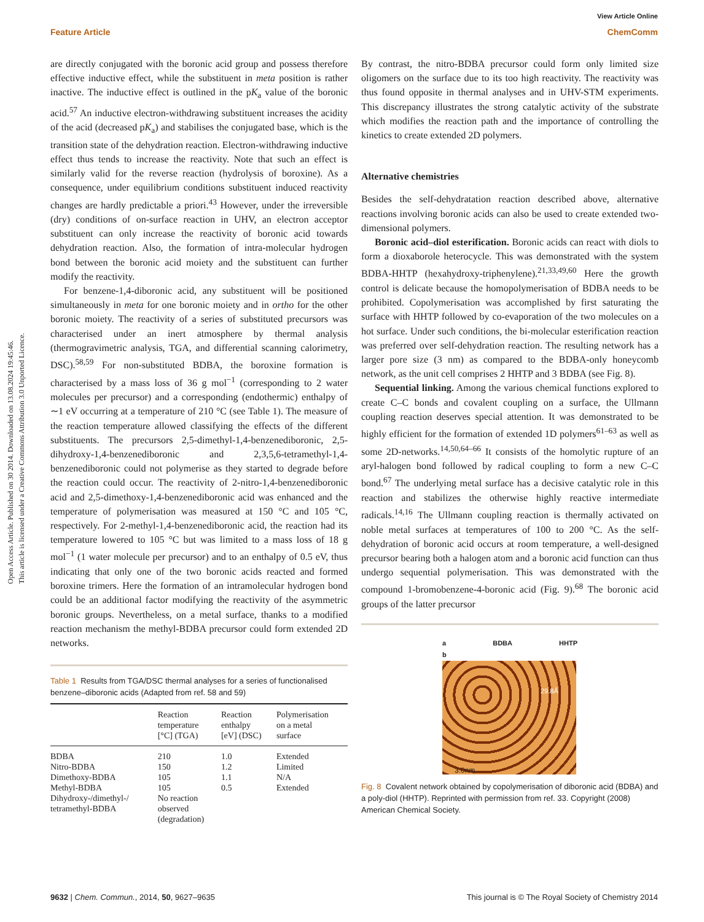Open Access Article. Published on 30 2014. Downloaded on 13.08.2024 19:45:46.
This article is licensed under a Creative Commons Attribution 3.0 Unported Licence.
View Article Online
Feature Article ChemComm
are directly conjugated with the boronic acid group and possess therefore effective inductive effect, while the substituent in meta position is rather inactive. The inductive effect is outlined in the pK<sub>a</sub> value of the boronic acid.<sup>57</sup> An inductive electron-withdrawing substituent increases the acidity of the acid (decreased pK<sub>a</sub>) and stabilises the conjugated base, which is the transition state of the dehydration reaction. Electron-withdrawing inductive effect thus tends to increase the reactivity. Note that such an effect is similarly valid for the reverse reaction (hydrolysis of boroxine). As a consequence, under equilibrium conditions substituent induced reactivity changes are hardly predictable a priori.<sup>43</sup> However, under the irreversible (dry) conditions of on-surface reaction in UHV, an electron acceptor substituent can only increase the reactivity of boronic acid towards dehydration reaction. Also, the formation of intra-molecular hydrogen bond between the boronic acid moiety and the substituent can further modify the reactivity.
For benzene-1,4-diboronic acid, any substituent will be positioned simultaneously in meta for one boronic moiety and in ortho for the other boronic moiety. The reactivity of a series of substituted precursors was characterised under an inert atmosphere by thermal analysis (thermogravimetric analysis, TGA, and differential scanning calorimetry, DSC).<sup>58,59</sup> For non-substituted BDBA, the boroxine formation is characterised by a mass loss of 36 g mol<sup>−1</sup> (corresponding to 2 water molecules per precursor) and a corresponding (endothermic) enthalpy of ∼1 eV occurring at a temperature of 210 °C (see Table 1). The measure of the reaction temperature allowed classifying the effects of the different substituents. The precursors 2,5-dimethyl-1,4-benzenediboronic, 2,5-dihydroxy-1,4-benzenediboronic and 2,3,5,6-tetramethyl-1,4-benzenediboronic could not polymerise as they started to degrade before the reaction could occur. The reactivity of 2-nitro-1,4-benzenediboronic acid and 2,5-dimethoxy-1,4-benzenediboronic acid was enhanced and the temperature of polymerisation was measured at 150 °C and 105 °C, respectively. For 2-methyl-1,4-benzenediboronic acid, the reaction had its temperature lowered to 105 °C but was limited to a mass loss of 18 g mol<sup>−1</sup> (1 water molecule per precursor) and to an enthalpy of 0.5 eV, thus indicating that only one of the two boronic acids reacted and formed boroxine trimers. Here the formation of an intramolecular hydrogen bond could be an additional factor modifying the reactivity of the asymmetric boronic groups. Nevertheless, on a metal surface, thanks to a modified reaction mechanism the methyl-BDBA precursor could form extended 2D networks.
Table 1 Results from TGA/DSC thermal analyses for a series of functionalised benzene–diboronic acids (Adapted from ref. 58 and 59)
| | Reaction temperature [°C] (TGA) | Reaction enthalpy [eV] (DSC) | Polymerisation on a metal surface |
| --- | --- | --- | --- |
| BDBA | 210 | 1.0 | Extended |
| Nitro-BDBA | 150 | 1.2 | Limited |
| Dimethoxy-BDBA | 105 | 1.1 | N/A |
| Methyl-BDBA | 105 | 0.5 | Extended |
| Dihydroxy-/dimethyl-/ tetramethyl-BDBA | No reaction observed (degradation) | | |
By contrast, the nitro-BDBA precursor could form only limited size oligomers on the surface due to its too high reactivity. The reactivity was thus found opposite in thermal analyses and in UHV-STM experiments. This discrepancy illustrates the strong catalytic activity of the substrate which modifies the reaction path and the importance of controlling the kinetics to create extended 2D polymers.
Alternative chemistries
Besides the self-dehydratation reaction described above, alternative reactions involving boronic acids can also be used to create extended two-dimensional polymers.
Boronic acid–diol esterification. Boronic acids can react with diols to form a dioxaborole heterocycle. This was demonstrated with the system BDBA-HHTP (hexahydroxy-triphenylene).<sup>21,33,49,60</sup> Here the growth control is delicate because the homopolymerisation of BDBA needs to be prohibited. Copolymerisation was accomplished by first saturating the surface with HHTP followed by co-evaporation of the two molecules on a hot surface. Under such conditions, the bi-molecular esterification reaction was preferred over self-dehydration reaction. The resulting network has a larger pore size (3 nm) as compared to the BDBA-only honeycomb network, as the unit cell comprises 2 HHTP and 3 BDBA (see Fig. 8).
Sequential linking. Among the various chemical functions explored to create C–C bonds and covalent coupling on a surface, the Ullmann coupling reaction deserves special attention. It was demonstrated to be highly efficient for the formation of extended 1D polymers<sup>61–63</sup> as well as some 2D-networks.<sup>14,50,64–66</sup> It consists of the homolytic rupture of an aryl-halogen bond followed by radical coupling to form a new C–C bond.<sup>67</sup> The underlying metal surface has a decisive catalytic role in this reaction and stabilizes the otherwise highly reactive intermediate radicals.<sup>14,16</sup> The Ullmann coupling reaction is thermally activated on noble metal surfaces at temperatures of 100 to 200 °C. As the self-dehydration of boronic acid occurs at room temperature, a well-designed precursor bearing both a halogen atom and a boronic acid function can thus undergo sequential polymerisation. This was demonstrated with the compound 1-bromobenzene-4-boronic acid (Fig. 9).<sup>68</sup> The boronic acid groups of the latter precursor
a BDBA HHTP
b
29.8Å
3.0nm
Fig. 8 Covalent network obtained by copolymerisation of diboronic acid (BDBA) and a poly-diol (HHTP). Reprinted with permission from ref. 33. Copyright (2008) American Chemical Society.
9632 | Chem. Commun., 2014, 50, 9627–9635 This journal is © The Royal Society of Chemistry 2014